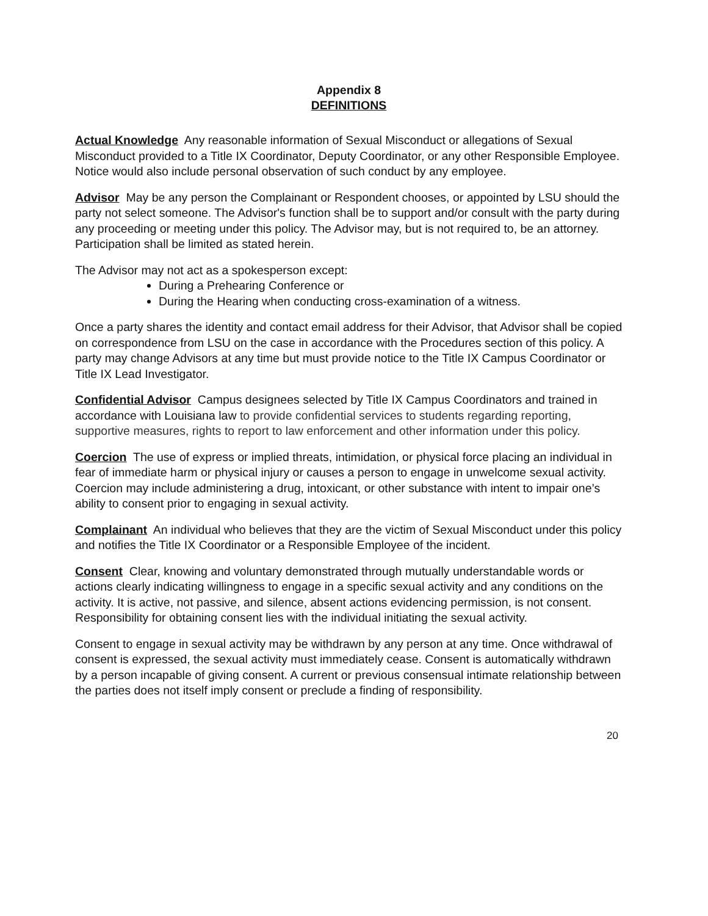Appendix 8
DEFINITIONS
Actual Knowledge Any reasonable information of Sexual Misconduct or allegations of Sexual Misconduct provided to a Title IX Coordinator, Deputy Coordinator, or any other Responsible Employee. Notice would also include personal observation of such conduct by any employee.
Advisor May be any person the Complainant or Respondent chooses, or appointed by LSU should the party not select someone. The Advisor's function shall be to support and/or consult with the party during any proceeding or meeting under this policy. The Advisor may, but is not required to, be an attorney. Participation shall be limited as stated herein.
The Advisor may not act as a spokesperson except:
During a Prehearing Conference or
During the Hearing when conducting cross-examination of a witness.
Once a party shares the identity and contact email address for their Advisor, that Advisor shall be copied on correspondence from LSU on the case in accordance with the Procedures section of this policy. A party may change Advisors at any time but must provide notice to the Title IX Campus Coordinator or Title IX Lead Investigator.
Confidential Advisor Campus designees selected by Title IX Campus Coordinators and trained in accordance with Louisiana law to provide confidential services to students regarding reporting, supportive measures, rights to report to law enforcement and other information under this policy.
Coercion The use of express or implied threats, intimidation, or physical force placing an individual in fear of immediate harm or physical injury or causes a person to engage in unwelcome sexual activity. Coercion may include administering a drug, intoxicant, or other substance with intent to impair one’s ability to consent prior to engaging in sexual activity.
Complainant An individual who believes that they are the victim of Sexual Misconduct under this policy and notifies the Title IX Coordinator or a Responsible Employee of the incident.
Consent Clear, knowing and voluntary demonstrated through mutually understandable words or actions clearly indicating willingness to engage in a specific sexual activity and any conditions on the activity. It is active, not passive, and silence, absent actions evidencing permission, is not consent. Responsibility for obtaining consent lies with the individual initiating the sexual activity.
Consent to engage in sexual activity may be withdrawn by any person at any time. Once withdrawal of consent is expressed, the sexual activity must immediately cease. Consent is automatically withdrawn by a person incapable of giving consent. A current or previous consensual intimate relationship between the parties does not itself imply consent or preclude a finding of responsibility.
20